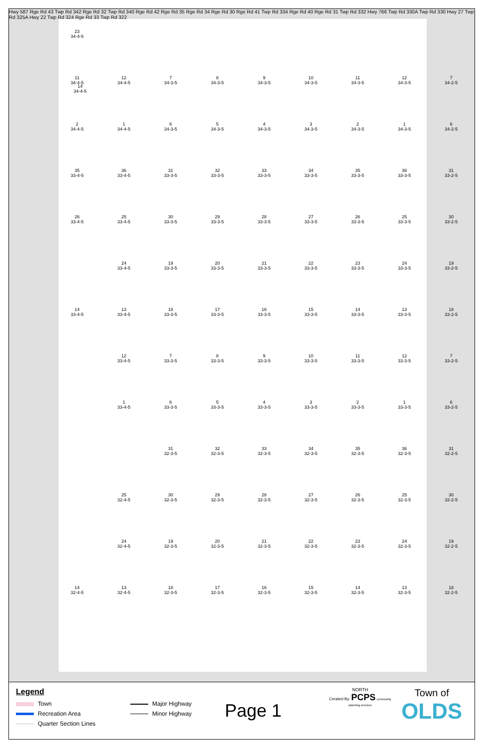Hwy 587 Rge Rd 43 Twp Rd 342 Rge Rd 32 Twp Rd 340 Rge Rd 42 Rge Rd 35 Rge Rd 34 Rge Rd 30 Rge Rd 41 Twp Rd 334 Rge Rd 40 Rge Rd 31 Twp Rd 332 Hwy 766 Twp Rd 330A Twp Rd 330 Hwy 27 Twp Rd 325A Hwy 22 Twp Rd 324 Rge Rd 33 Twp Rd 322
23
34-4-5
11
34-4-5
12
34-4-5
7
34-3-5
8
34-3-5
9
34-3-5
10
34-3-5
11
34-3-5
12
34-3-5
7
34-2-5
2
34-4-5
1
34-4-5
6
34-3-5
5
34-3-5
4
34-3-5
3
34-3-5
2
34-3-5
1
34-3-5
6
34-2-5
35
33-4-5
36
33-4-5
31
33-3-5
32
33-3-5
33
33-3-5
34
33-3-5
35
33-3-5
36
33-3-5
31
33-2-5
26
33-4-5
25
33-4-5
30
33-3-5
29
33-3-5
28
33-3-5
27
33-3-5
26
33-3-5
25
33-3-5
30
33-2-5
24
33-4-5
19
33-3-5
20
33-3-5
21
33-3-5
22
33-3-5
23
33-3-5
24
33-3-5
19
33-2-5
14
33-4-5
13
33-4-5
18
33-3-5
17
33-3-5
16
33-3-5
15
33-3-5
14
33-3-5
13
33-3-5
18
33-2-5
12
33-4-5
7
33-3-5
8
33-3-5
9
33-3-5
10
33-3-5
11
33-3-5
12
33-3-5
7
33-2-5
1
33-4-5
6
33-3-5
5
33-3-5
4
33-3-5
3
33-3-5
2
33-3-5
1
33-3-5
6
33-2-5
31
32-3-5
32
32-3-5
33
32-3-5
34
32-3-5
35
32-3-5
36
32-3-5
31
32-2-5
25
32-4-5
30
32-3-5
29
32-3-5
28
32-3-5
27
32-3-5
26
32-3-5
25
32-3-5
30
32-2-5
24
32-4-5
19
32-3-5
20
32-3-5
21
32-3-5
22
32-3-5
23
32-3-5
24
32-3-5
19
32-2-5
14
32-4-5
13
32-4-5
18
32-3-5
17
32-3-5
16
32-3-5
15
32-3-5
14
32-3-5
13
32-3-5
18
32-2-5
14
34-4-5
Legend
Town Major Highway
Recreation Area Minor Highway
Quarter Section Lines
Page 1
NORTH
Created By: PCPS community planning services
Town of
OLDS